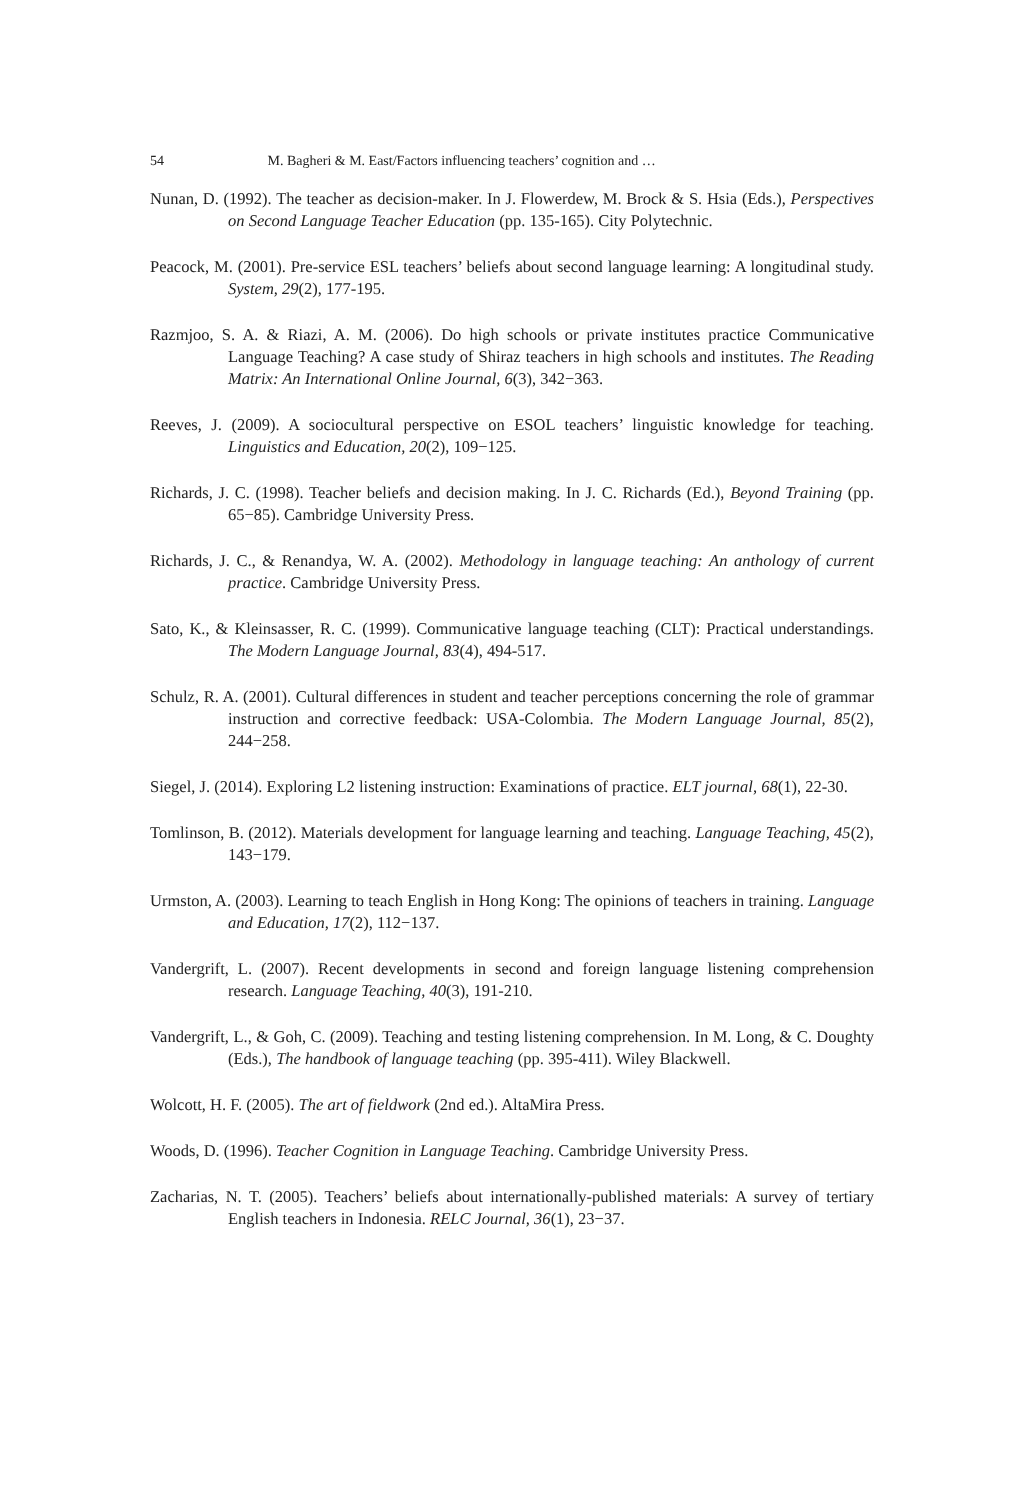54 M. Bagheri & M. East/Factors influencing teachers’ cognition and …
Nunan, D. (1992). The teacher as decision-maker. In J. Flowerdew, M. Brock & S. Hsia (Eds.), Perspectives on Second Language Teacher Education (pp. 135-165). City Polytechnic.
Peacock, M. (2001). Pre-service ESL teachers’ beliefs about second language learning: A longitudinal study. System, 29(2), 177-195.
Razmjoo, S. A. & Riazi, A. M. (2006). Do high schools or private institutes practice Communicative Language Teaching? A case study of Shiraz teachers in high schools and institutes. The Reading Matrix: An International Online Journal, 6(3), 342−363.
Reeves, J. (2009). A sociocultural perspective on ESOL teachers’ linguistic knowledge for teaching. Linguistics and Education, 20(2), 109−125.
Richards, J. C. (1998). Teacher beliefs and decision making. In J. C. Richards (Ed.), Beyond Training (pp. 65−85). Cambridge University Press.
Richards, J. C., & Renandya, W. A. (2002). Methodology in language teaching: An anthology of current practice. Cambridge University Press.
Sato, K., & Kleinsasser, R. C. (1999). Communicative language teaching (CLT): Practical understandings. The Modern Language Journal, 83(4), 494-517.
Schulz, R. A. (2001). Cultural differences in student and teacher perceptions concerning the role of grammar instruction and corrective feedback: USA-Colombia. The Modern Language Journal, 85(2), 244−258.
Siegel, J. (2014). Exploring L2 listening instruction: Examinations of practice. ELT journal, 68(1), 22-30.
Tomlinson, B. (2012). Materials development for language learning and teaching. Language Teaching, 45(2), 143−179.
Urmston, A. (2003). Learning to teach English in Hong Kong: The opinions of teachers in training. Language and Education, 17(2), 112−137.
Vandergrift, L. (2007). Recent developments in second and foreign language listening comprehension research. Language Teaching, 40(3), 191-210.
Vandergrift, L., & Goh, C. (2009). Teaching and testing listening comprehension. In M. Long, & C. Doughty (Eds.), The handbook of language teaching (pp. 395-411). Wiley Blackwell.
Wolcott, H. F. (2005). The art of fieldwork (2nd ed.). AltaMira Press.
Woods, D. (1996). Teacher Cognition in Language Teaching. Cambridge University Press.
Zacharias, N. T. (2005). Teachers’ beliefs about internationally-published materials: A survey of tertiary English teachers in Indonesia. RELC Journal, 36(1), 23−37.